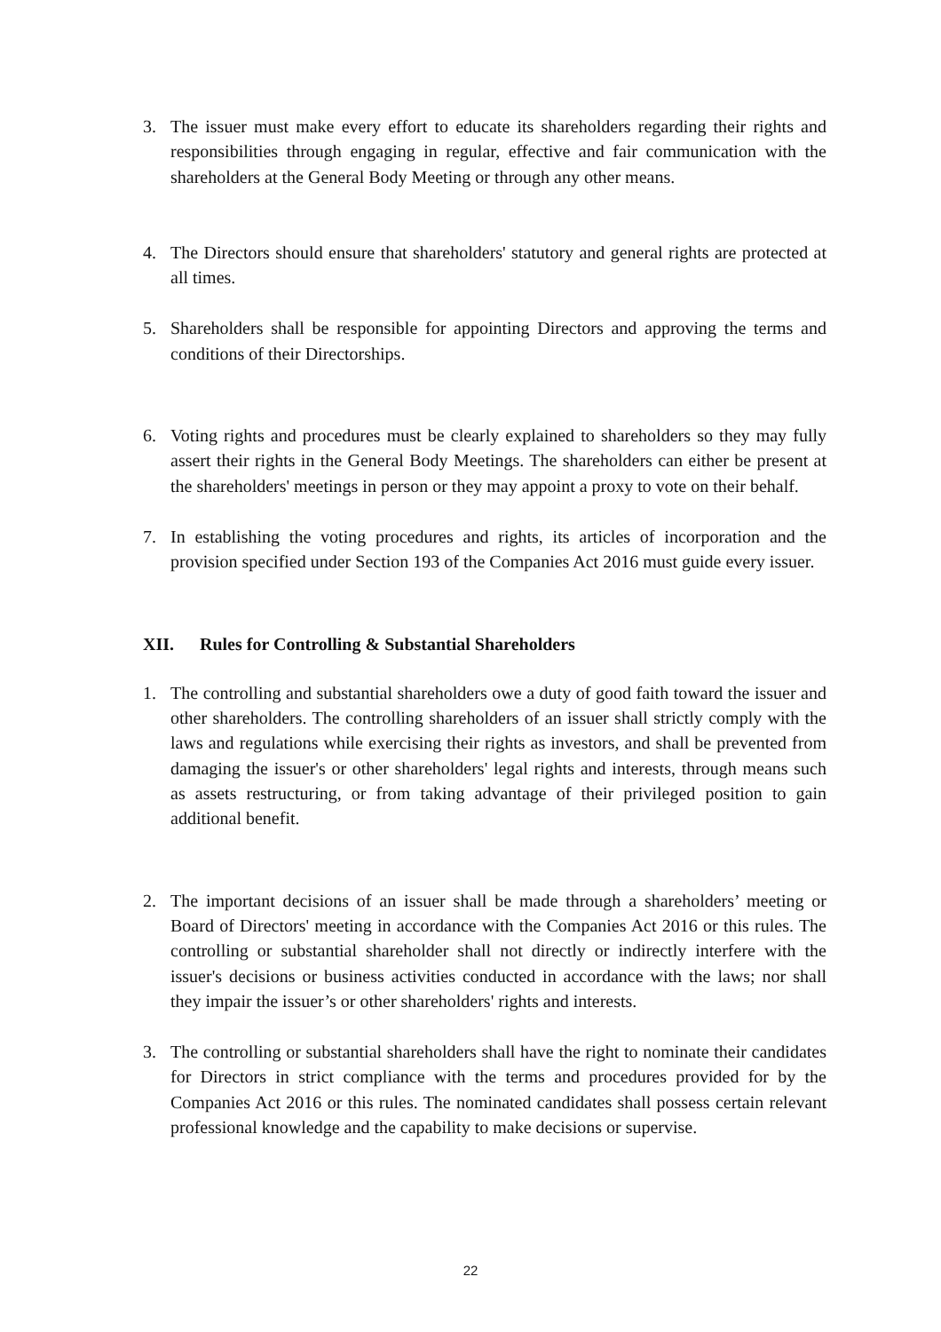3. The issuer must make every effort to educate its shareholders regarding their rights and responsibilities through engaging in regular, effective and fair communication with the shareholders at the General Body Meeting or through any other means.
4. The Directors should ensure that shareholders' statutory and general rights are protected at all times.
5. Shareholders shall be responsible for appointing Directors and approving the terms and conditions of their Directorships.
6. Voting rights and procedures must be clearly explained to shareholders so they may fully assert their rights in the General Body Meetings. The shareholders can either be present at the shareholders' meetings in person or they may appoint a proxy to vote on their behalf.
7. In establishing the voting procedures and rights, its articles of incorporation and the provision specified under Section 193 of the Companies Act 2016 must guide every issuer.
XII. Rules for Controlling & Substantial Shareholders
1. The controlling and substantial shareholders owe a duty of good faith toward the issuer and other shareholders. The controlling shareholders of an issuer shall strictly comply with the laws and regulations while exercising their rights as investors, and shall be prevented from damaging the issuer's or other shareholders' legal rights and interests, through means such as assets restructuring, or from taking advantage of their privileged position to gain additional benefit.
2. The important decisions of an issuer shall be made through a shareholders’ meeting or Board of Directors' meeting in accordance with the Companies Act 2016 or this rules. The controlling or substantial shareholder shall not directly or indirectly interfere with the issuer's decisions or business activities conducted in accordance with the laws; nor shall they impair the issuer’s or other shareholders' rights and interests.
3. The controlling or substantial shareholders shall have the right to nominate their candidates for Directors in strict compliance with the terms and procedures provided for by the Companies Act 2016 or this rules. The nominated candidates shall possess certain relevant professional knowledge and the capability to make decisions or supervise.
22